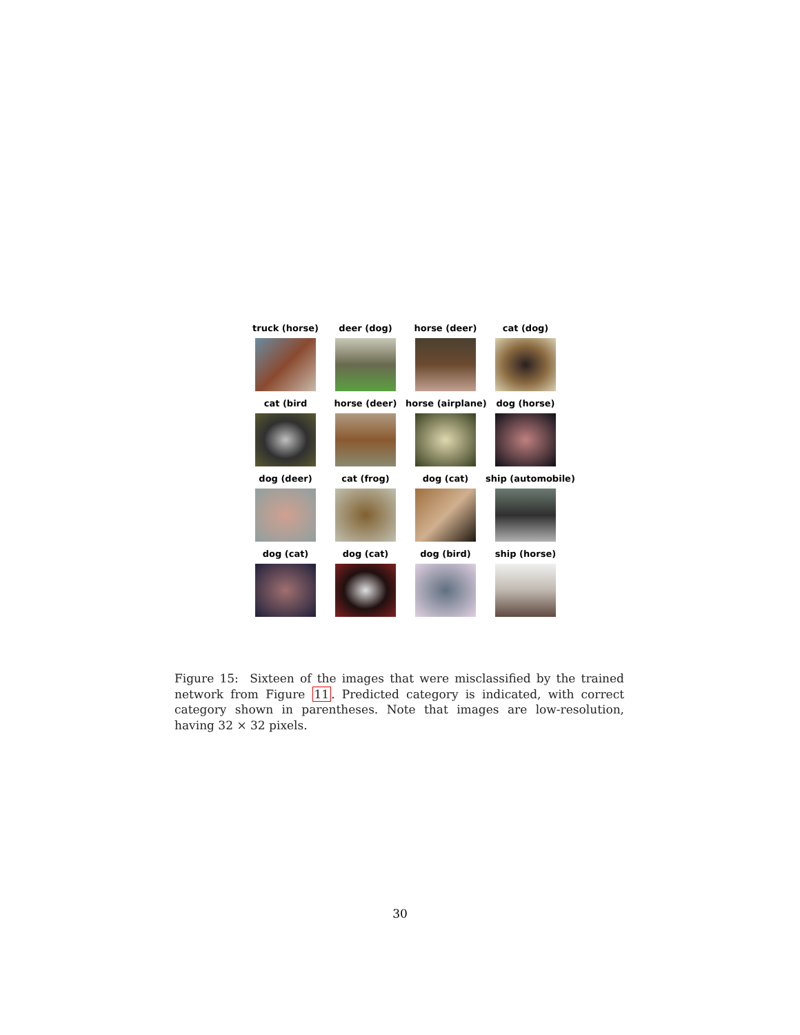truck (horse)
deer (dog)
horse (deer)
cat (dog)
cat (bird
horse (deer)
horse (airplane)
dog (horse)
dog (deer)
cat (frog)
dog (cat)
ship (automobile)
dog (cat)
dog (cat)
dog (bird)
ship (horse)
Figure 15: Sixteen of the images that were misclassified by the trained network from Figure 11. Predicted category is indicated, with correct category shown in parentheses. Note that images are low-resolution, having 32 × 32 pixels.
30